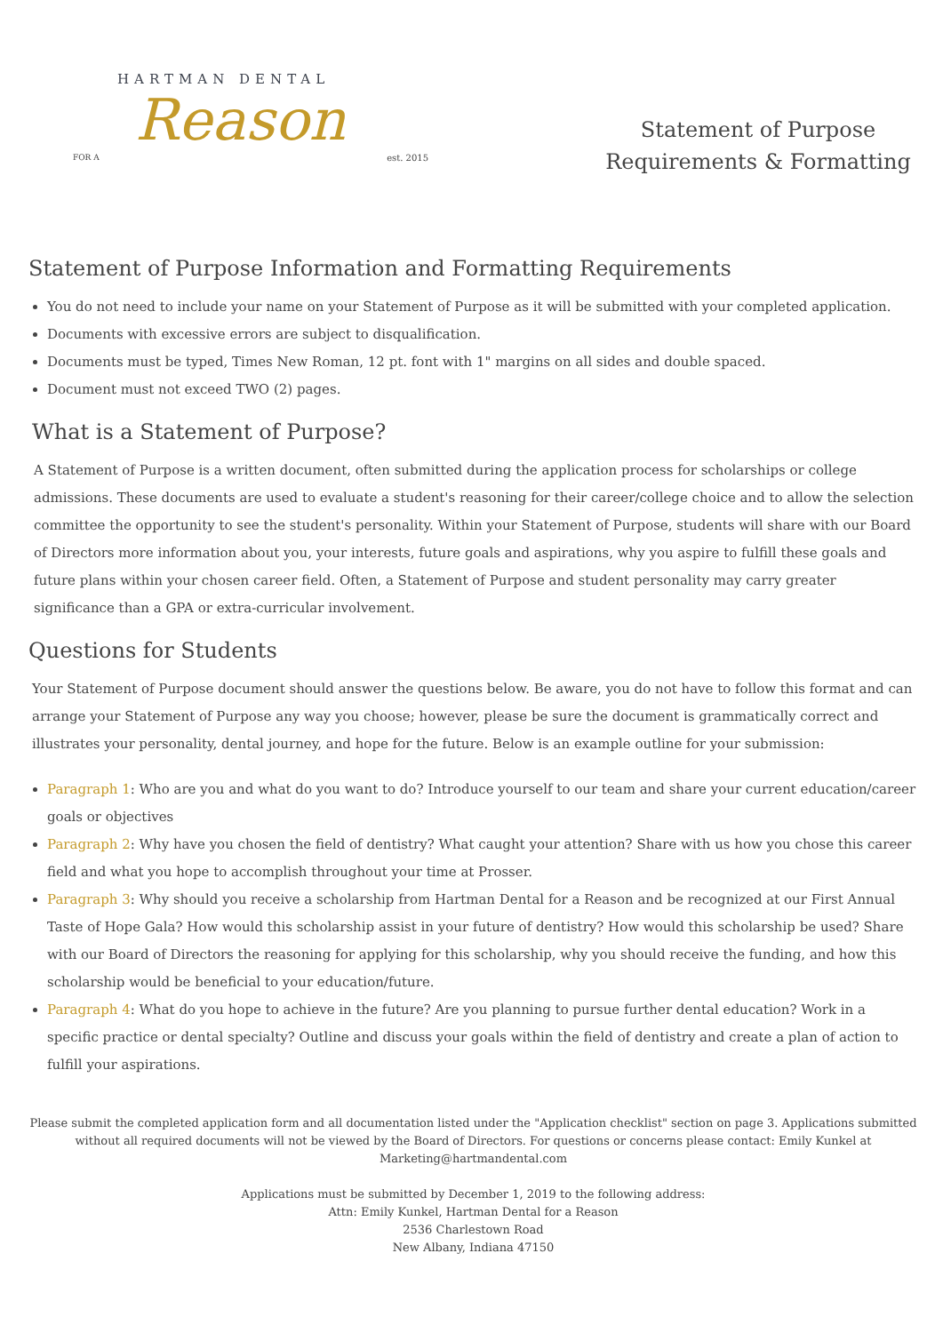HARTMAN DENTAL
FOR A
Reason
est. 2015
Statement of Purpose
Requirements & Formatting
Statement of Purpose Information and Formatting Requirements
You do not need to include your name on your Statement of Purpose as it will be submitted with your completed application.
Documents with excessive errors are subject to disqualification.
Documents must be typed, Times New Roman, 12 pt. font with 1" margins on all sides and double spaced.
Document must not exceed TWO (2) pages.
What is a Statement of Purpose?
A Statement of Purpose is a written document, often submitted during the application process for scholarships or college admissions. These documents are used to evaluate a student's reasoning for their career/college choice and to allow the selection committee the opportunity to see the student's personality. Within your Statement of Purpose, students will share with our Board of Directors more information about you, your interests, future goals and aspirations, why you aspire to fulfill these goals and future plans within your chosen career field. Often, a Statement of Purpose and student personality may carry greater significance than a GPA or extra-curricular involvement.
Questions for Students
Your Statement of Purpose document should answer the questions below. Be aware, you do not have to follow this format and can arrange your Statement of Purpose any way you choose; however, please be sure the document is grammatically correct and illustrates your personality, dental journey, and hope for the future. Below is an example outline for your submission:
Paragraph 1: Who are you and what do you want to do? Introduce yourself to our team and share your current education/career goals or objectives
Paragraph 2: Why have you chosen the field of dentistry? What caught your attention? Share with us how you chose this career field and what you hope to accomplish throughout your time at Prosser.
Paragraph 3: Why should you receive a scholarship from Hartman Dental for a Reason and be recognized at our First Annual Taste of Hope Gala? How would this scholarship assist in your future of dentistry? How would this scholarship be used? Share with our Board of Directors the reasoning for applying for this scholarship, why you should receive the funding, and how this scholarship would be beneficial to your education/future.
Paragraph 4: What do you hope to achieve in the future? Are you planning to pursue further dental education? Work in a specific practice or dental specialty? Outline and discuss your goals within the field of dentistry and create a plan of action to fulfill your aspirations.
Please submit the completed application form and all documentation listed under the "Application checklist" section on page 3. Applications submitted without all required documents will not be viewed by the Board of Directors. For questions or concerns please contact: Emily Kunkel at Marketing@hartmandental.com
Applications must be submitted by December 1, 2019 to the following address:
Attn: Emily Kunkel, Hartman Dental for a Reason
2536 Charlestown Road
New Albany, Indiana 47150